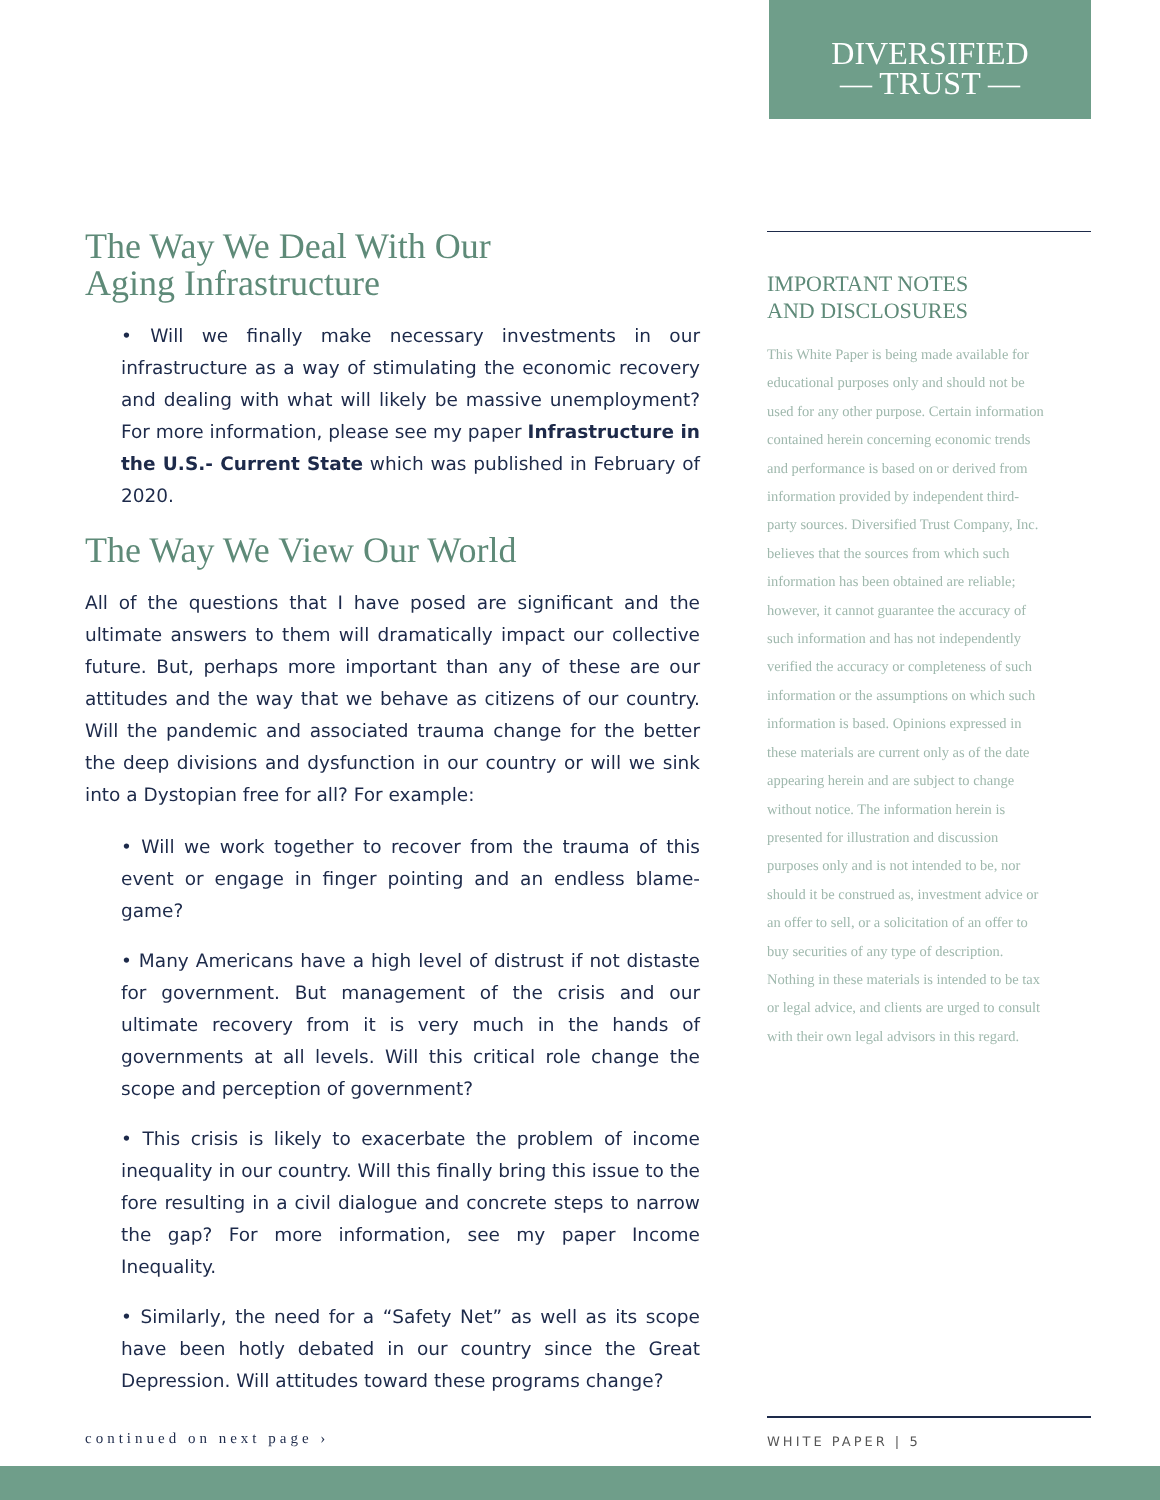DIVERSIFIED
— TRUST —
The Way We Deal With Our
Aging Infrastructure
• Will we finally make necessary investments in our infrastructure as a way of stimulating the economic recovery and dealing with what will likely be massive unemployment? For more information, please see my paper Infrastructure in the U.S.- Current State which was published in February of 2020.
The Way We View Our World
All of the questions that I have posed are significant and the ultimate answers to them will dramatically impact our collective future. But, perhaps more important than any of these are our attitudes and the way that we behave as citizens of our country. Will the pandemic and associated trauma change for the better the deep divisions and dysfunction in our country or will we sink into a Dystopian free for all? For example:
• Will we work together to recover from the trauma of this event or engage in finger pointing and an endless blame-game?
• Many Americans have a high level of distrust if not distaste for government. But management of the crisis and our ultimate recovery from it is very much in the hands of governments at all levels. Will this critical role change the scope and perception of government?
• This crisis is likely to exacerbate the problem of income inequality in our country. Will this finally bring this issue to the fore resulting in a civil dialogue and concrete steps to narrow the gap? For more information, see my paper Income Inequality.
• Similarly, the need for a “Safety Net” as well as its scope have been hotly debated in our country since the Great Depression. Will attitudes toward these programs change?
IMPORTANT NOTES
AND DISCLOSURES
This White Paper is being made available for educational purposes only and should not be used for any other purpose. Certain information contained herein concerning economic trends and performance is based on or derived from information provided by independent third-party sources. Diversified Trust Company, Inc. believes that the sources from which such information has been obtained are reliable; however, it cannot guarantee the accuracy of such information and has not independently verified the accuracy or completeness of such information or the assumptions on which such information is based. Opinions expressed in these materials are current only as of the date appearing herein and are subject to change without notice. The information herein is presented for illustration and discussion purposes only and is not intended to be, nor should it be construed as, investment advice or an offer to sell, or a solicitation of an offer to buy securities of any type of description. Nothing in these materials is intended to be tax or legal advice, and clients are urged to consult with their own legal advisors in this regard.
continued on next page ›
WHITE PAPER | 5